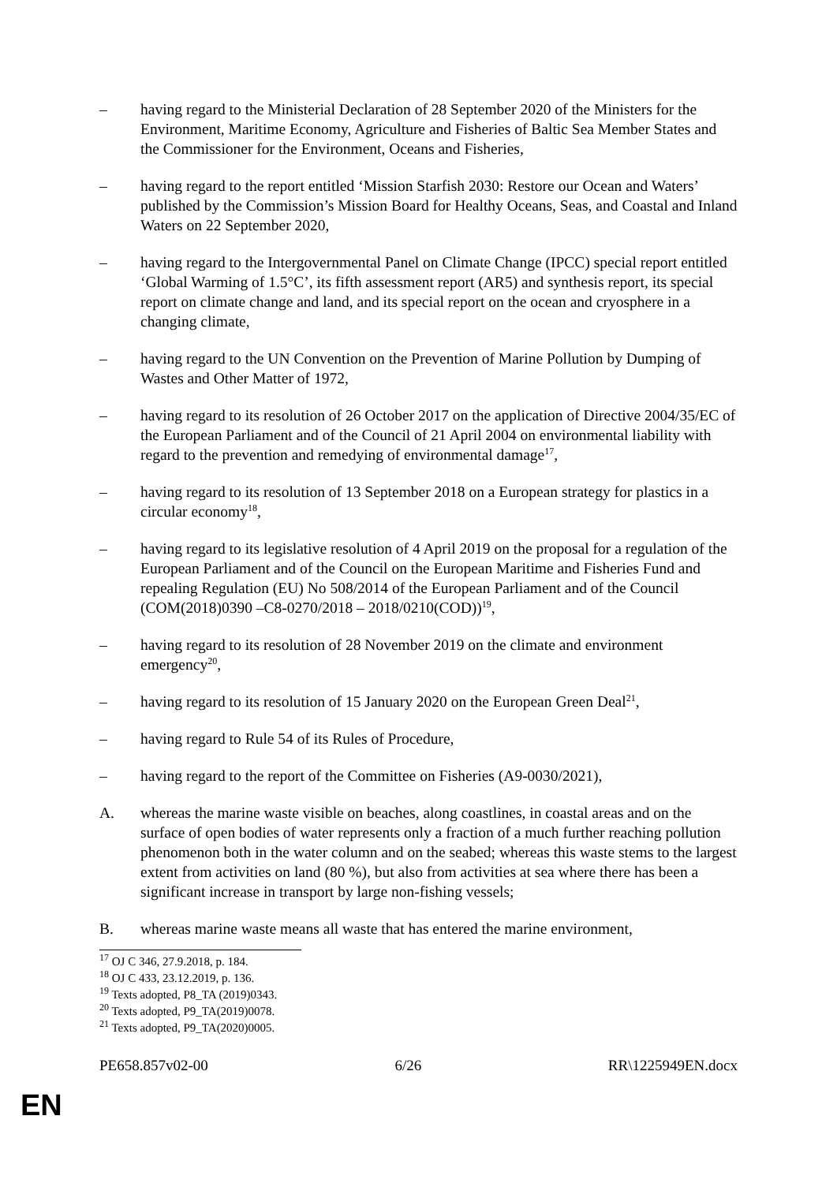– having regard to the Ministerial Declaration of 28 September 2020 of the Ministers for the Environment, Maritime Economy, Agriculture and Fisheries of Baltic Sea Member States and the Commissioner for the Environment, Oceans and Fisheries,
– having regard to the report entitled ‘Mission Starfish 2030: Restore our Ocean and Waters’ published by the Commission’s Mission Board for Healthy Oceans, Seas, and Coastal and Inland Waters on 22 September 2020,
– having regard to the Intergovernmental Panel on Climate Change (IPCC) special report entitled ‘Global Warming of 1.5°C’, its fifth assessment report (AR5) and synthesis report, its special report on climate change and land, and its special report on the ocean and cryosphere in a changing climate,
– having regard to the UN Convention on the Prevention of Marine Pollution by Dumping of Wastes and Other Matter of 1972,
– having regard to its resolution of 26 October 2017 on the application of Directive 2004/35/EC of the European Parliament and of the Council of 21 April 2004 on environmental liability with regard to the prevention and remedying of environmental damage<sup>17</sup>,
– having regard to its resolution of 13 September 2018 on a European strategy for plastics in a circular economy<sup>18</sup>,
– having regard to its legislative resolution of 4 April 2019 on the proposal for a regulation of the European Parliament and of the Council on the European Maritime and Fisheries Fund and repealing Regulation (EU) No 508/2014 of the European Parliament and of the Council (COM(2018)0390 –C8-0270/2018 – 2018/0210(COD))<sup>19</sup>,
– having regard to its resolution of 28 November 2019 on the climate and environment emergency<sup>20</sup>,
– having regard to its resolution of 15 January 2020 on the European Green Deal<sup>21</sup>,
– having regard to Rule 54 of its Rules of Procedure,
– having regard to the report of the Committee on Fisheries (A9-0030/2021),
A. whereas the marine waste visible on beaches, along coastlines, in coastal areas and on the surface of open bodies of water represents only a fraction of a much further reaching pollution phenomenon both in the water column and on the seabed; whereas this waste stems to the largest extent from activities on land (80 %), but also from activities at sea where there has been a significant increase in transport by large non-fishing vessels;
B. whereas marine waste means all waste that has entered the marine environment,
<sup>17</sup> OJ C 346, 27.9.2018, p. 184.
<sup>18</sup> OJ C 433, 23.12.2019, p. 136.
<sup>19</sup> Texts adopted, P8_TA (2019)0343.
<sup>20</sup> Texts adopted, P9_TA(2019)0078.
<sup>21</sup> Texts adopted, P9_TA(2020)0005.
PE658.857v02-00 6/26 RR\1225949EN.docx
EN